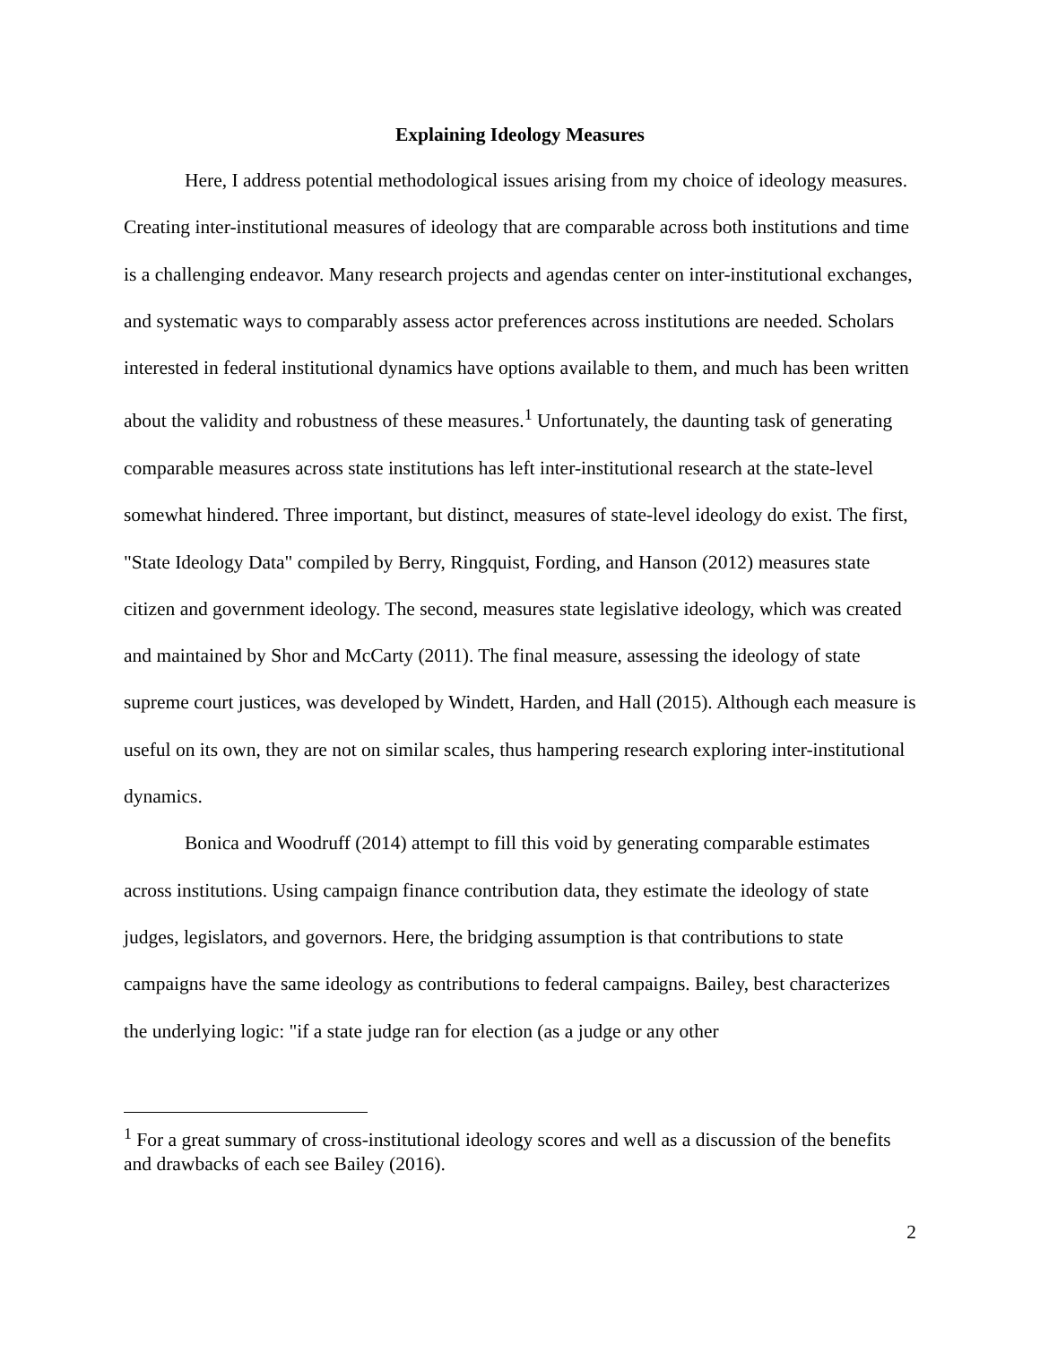Explaining Ideology Measures
Here, I address potential methodological issues arising from my choice of ideology measures. Creating inter-institutional measures of ideology that are comparable across both institutions and time is a challenging endeavor. Many research projects and agendas center on inter-institutional exchanges, and systematic ways to comparably assess actor preferences across institutions are needed. Scholars interested in federal institutional dynamics have options available to them, and much has been written about the validity and robustness of these measures.<sup>1</sup> Unfortunately, the daunting task of generating comparable measures across state institutions has left inter-institutional research at the state-level somewhat hindered. Three important, but distinct, measures of state-level ideology do exist. The first, "State Ideology Data" compiled by Berry, Ringquist, Fording, and Hanson (2012) measures state citizen and government ideology. The second, measures state legislative ideology, which was created and maintained by Shor and McCarty (2011). The final measure, assessing the ideology of state supreme court justices, was developed by Windett, Harden, and Hall (2015). Although each measure is useful on its own, they are not on similar scales, thus hampering research exploring inter-institutional dynamics.
Bonica and Woodruff (2014) attempt to fill this void by generating comparable estimates across institutions. Using campaign finance contribution data, they estimate the ideology of state judges, legislators, and governors. Here, the bridging assumption is that contributions to state campaigns have the same ideology as contributions to federal campaigns. Bailey, best characterizes the underlying logic: "if a state judge ran for election (as a judge or any other
<sup>1</sup> For a great summary of cross-institutional ideology scores and well as a discussion of the benefits and drawbacks of each see Bailey (2016).
2